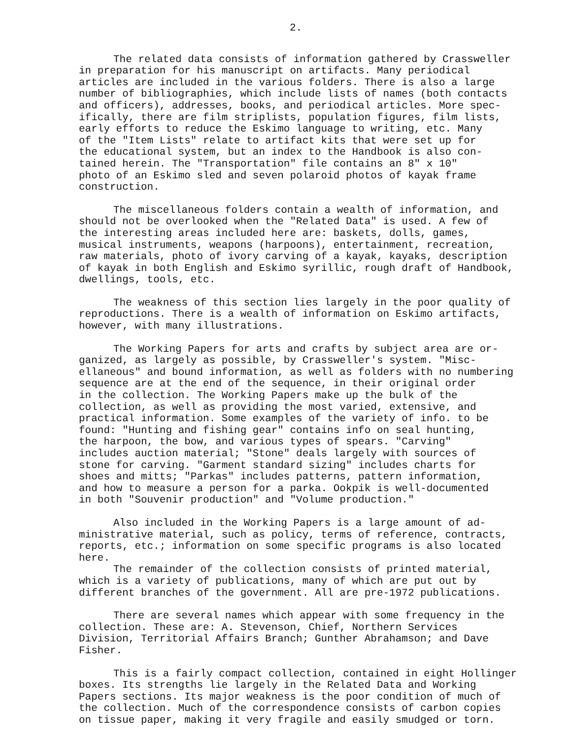2.
The related data consists of information gathered by Crassweller in preparation for his manuscript on artifacts. Many periodical articles are included in the various folders. There is also a large number of bibliographies, which include lists of names (both contacts and officers), addresses, books, and periodical articles. More spec- ifically, there are film striplists, population figures, film lists, early efforts to reduce the Eskimo language to writing, etc. Many of the "Item Lists" relate to artifact kits that were set up for the educational system, but an index to the Handbook is also con- tained herein. The "Transportation" file contains an 8" x 10" photo of an Eskimo sled and seven polaroid photos of kayak frame construction.
The miscellaneous folders contain a wealth of information, and should not be overlooked when the "Related Data" is used. A few of the interesting areas included here are: baskets, dolls, games, musical instruments, weapons (harpoons), entertainment, recreation, raw materials, photo of ivory carving of a kayak, kayaks, description of kayak in both English and Eskimo syrillic, rough draft of Handbook, dwellings, tools, etc.
The weakness of this section lies largely in the poor quality of reproductions. There is a wealth of information on Eskimo artifacts, however, with many illustrations.
The Working Papers for arts and crafts by subject area are or- ganized, as largely as possible, by Crassweller's system. "Misc- ellaneous" and bound information, as well as folders with no numbering sequence are at the end of the sequence, in their original order in the collection. The Working Papers make up the bulk of the collection, as well as providing the most varied, extensive, and practical information. Some examples of the variety of info. to be found: "Hunting and fishing gear" contains info on seal hunting, the harpoon, the bow, and various types of spears. "Carving" includes auction material; "Stone" deals largely with sources of stone for carving. "Garment standard sizing" includes charts for shoes and mitts; "Parkas" includes patterns, pattern information, and how to measure a person for a parka. Ookpik is well-documented in both "Souvenir production" and "Volume production."
Also included in the Working Papers is a large amount of ad- ministrative material, such as policy, terms of reference, contracts, reports, etc.; information on some specific programs is also located here.
The remainder of the collection consists of printed material, which is a variety of publications, many of which are put out by different branches of the government. All are pre-1972 publications.
There are several names which appear with some frequency in the collection. These are: A. Stevenson, Chief, Northern Services Division, Territorial Affairs Branch; Gunther Abrahamson; and Dave Fisher.
This is a fairly compact collection, contained in eight Hollinger boxes. Its strengths lie largely in the Related Data and Working Papers sections. Its major weakness is the poor condition of much of the collection. Much of the correspondence consists of carbon copies on tissue paper, making it very fragile and easily smudged or torn.